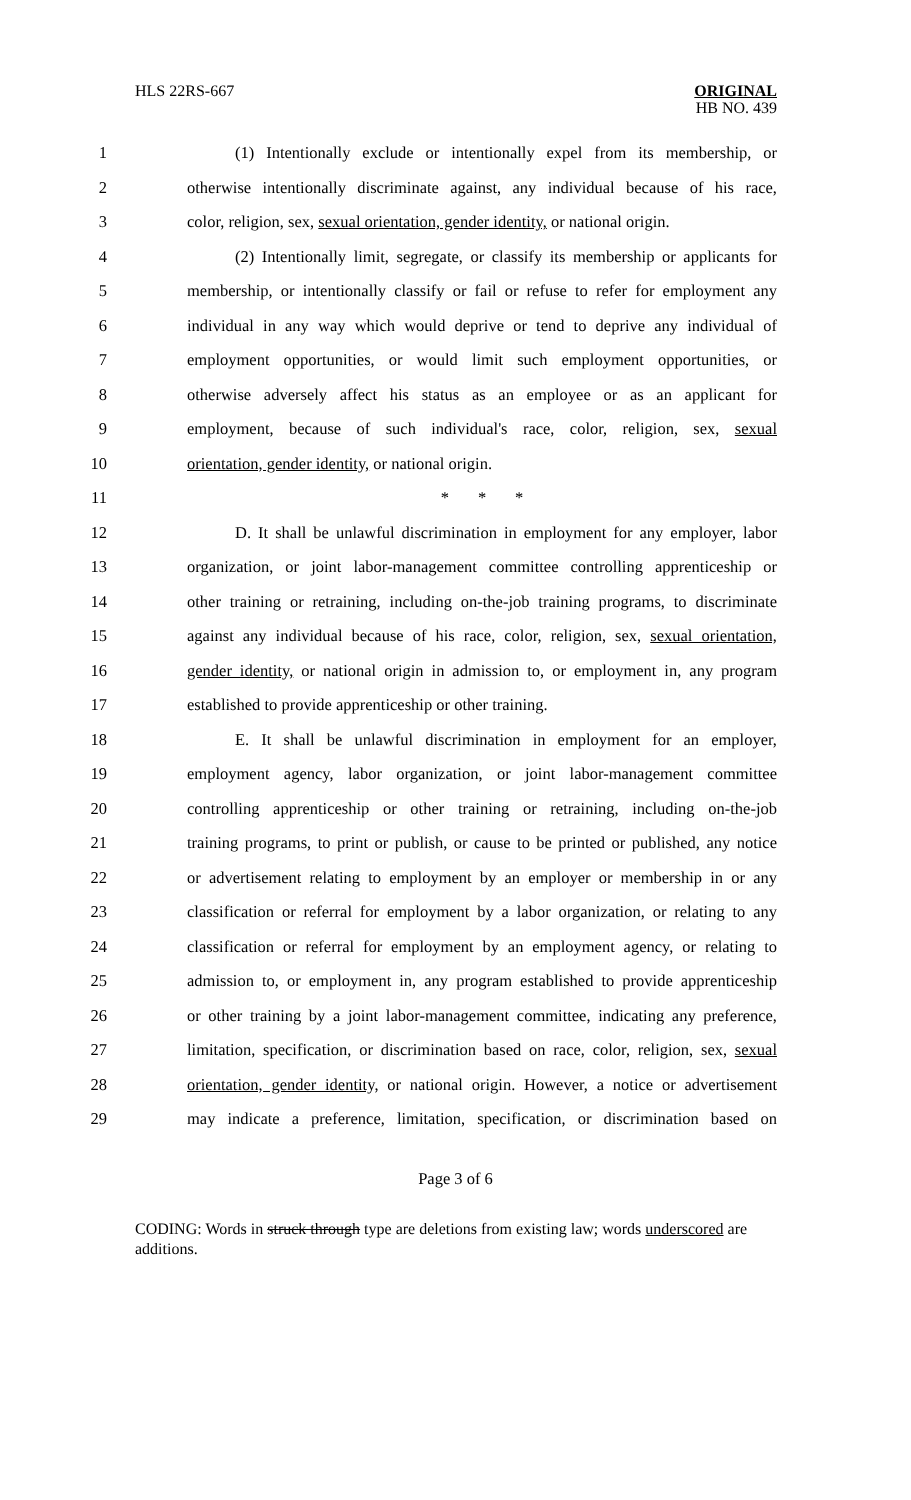HLS 22RS-667
ORIGINAL
HB NO. 439
1 (1) Intentionally exclude or intentionally expel from its membership, or
2 otherwise intentionally discriminate against, any individual because of his race,
3 color, religion, sex, sexual orientation, gender identity, or national origin.
4 (2) Intentionally limit, segregate, or classify its membership or applicants for
5 membership, or intentionally classify or fail or refuse to refer for employment any
6 individual in any way which would deprive or tend to deprive any individual of
7 employment opportunities, or would limit such employment opportunities, or
8 otherwise adversely affect his status as an employee or as an applicant for
9 employment, because of such individual's race, color, religion, sex, sexual
10 orientation, gender identity, or national origin.
11 * * *
12 D. It shall be unlawful discrimination in employment for any employer, labor
13 organization, or joint labor-management committee controlling apprenticeship or
14 other training or retraining, including on-the-job training programs, to discriminate
15 against any individual because of his race, color, religion, sex, sexual orientation,
16 gender identity, or national origin in admission to, or employment in, any program
17 established to provide apprenticeship or other training.
18 E. It shall be unlawful discrimination in employment for an employer,
19 employment agency, labor organization, or joint labor-management committee
20 controlling apprenticeship or other training or retraining, including on-the-job
21 training programs, to print or publish, or cause to be printed or published, any notice
22 or advertisement relating to employment by an employer or membership in or any
23 classification or referral for employment by a labor organization, or relating to any
24 classification or referral for employment by an employment agency, or relating to
25 admission to, or employment in, any program established to provide apprenticeship
26 or other training by a joint labor-management committee, indicating any preference,
27 limitation, specification, or discrimination based on race, color, religion, sex, sexual
28 orientation, gender identity, or national origin. However, a notice or advertisement
29 may indicate a preference, limitation, specification, or discrimination based on
Page 3 of 6
CODING: Words in struck through type are deletions from existing law; words underscored are additions.